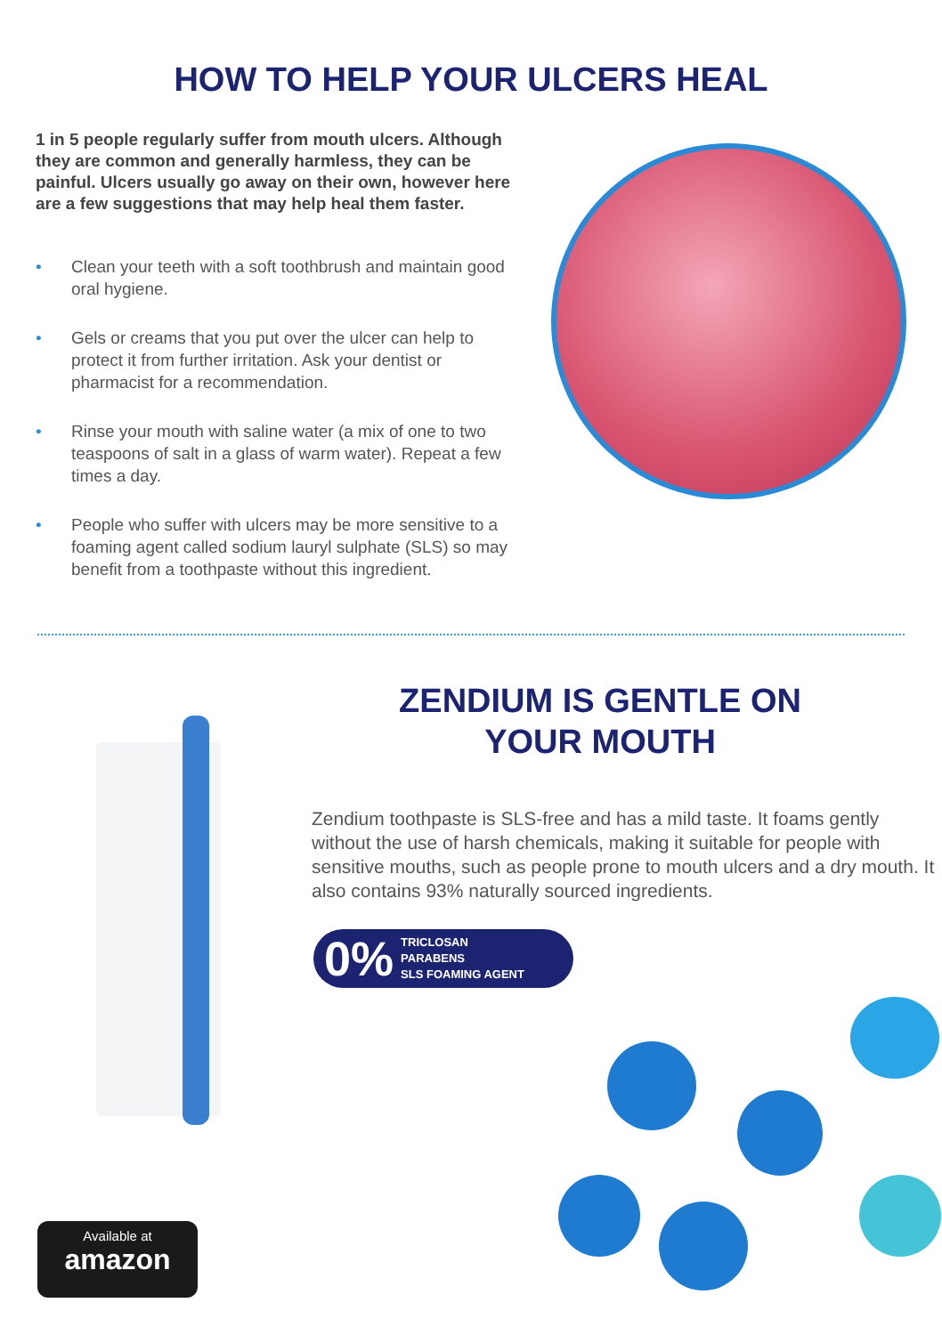HOW TO HELP YOUR ULCERS HEAL
1 in 5 people regularly suffer from mouth ulcers. Although they are common and generally harmless, they can be painful. Ulcers usually go away on their own, however here are a few suggestions that may help heal them faster.
• Clean your teeth with a soft toothbrush and maintain good oral hygiene.
• Gels or creams that you put over the ulcer can help to protect it from further irritation. Ask your dentist or pharmacist for a recommendation.
• Rinse your mouth with saline water (a mix of one to two teaspoons of salt in a glass of warm water). Repeat a few times a day.
• People who suffer with ulcers may be more sensitive to a foaming agent called sodium lauryl sulphate (SLS) so may benefit from a toothpaste without this ingredient.
ZENDIUM IS GENTLE ON
YOUR MOUTH
Zendium toothpaste is SLS-free and has a mild taste. It foams gently without the use of harsh chemicals, making it suitable for people with sensitive mouths, such as people prone to mouth ulcers and a dry mouth. It also contains 93% naturally sourced ingredients.
0% TRICLOSAN
PARABENS
SLS FOAMING AGENT
Available at
amazon